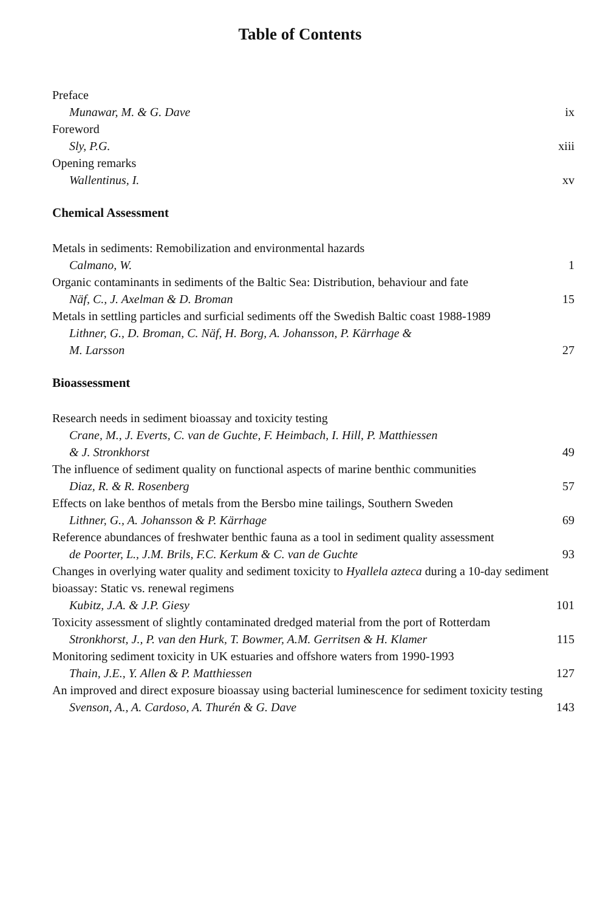Table of Contents
Preface
Munawar, M. & G. Dave ix
Foreword
Sly, P.G. xiii
Opening remarks
Wallentinus, I. xv
Chemical Assessment
Metals in sediments: Remobilization and environmental hazards
Calmano, W. 1
Organic contaminants in sediments of the Baltic Sea: Distribution, behaviour and fate
Näf, C., J. Axelman & D. Broman 15
Metals in settling particles and surficial sediments off the Swedish Baltic coast 1988-1989
Lithner, G., D. Broman, C. Näf, H. Borg, A. Johansson, P. Kärrhage &
M. Larsson 27
Bioassessment
Research needs in sediment bioassay and toxicity testing
Crane, M., J. Everts, C. van de Guchte, F. Heimbach, I. Hill, P. Matthiessen
& J. Stronkhorst 49
The influence of sediment quality on functional aspects of marine benthic communities
Diaz, R. & R. Rosenberg 57
Effects on lake benthos of metals from the Bersbo mine tailings, Southern Sweden
Lithner, G., A. Johansson & P. Kärrhage 69
Reference abundances of freshwater benthic fauna as a tool in sediment quality assessment
de Poorter, L., J.M. Brils, F.C. Kerkum & C. van de Guchte 93
Changes in overlying water quality and sediment toxicity to Hyallela azteca during a 10-day sediment bioassay: Static vs. renewal regimens
Kubitz, J.A. & J.P. Giesy 101
Toxicity assessment of slightly contaminated dredged material from the port of Rotterdam
Stronkhorst, J., P. van den Hurk, T. Bowmer, A.M. Gerritsen & H. Klamer 115
Monitoring sediment toxicity in UK estuaries and offshore waters from 1990-1993
Thain, J.E., Y. Allen & P. Matthiessen 127
An improved and direct exposure bioassay using bacterial luminescence for sediment toxicity testing
Svenson, A., A. Cardoso, A. Thurén & G. Dave 143